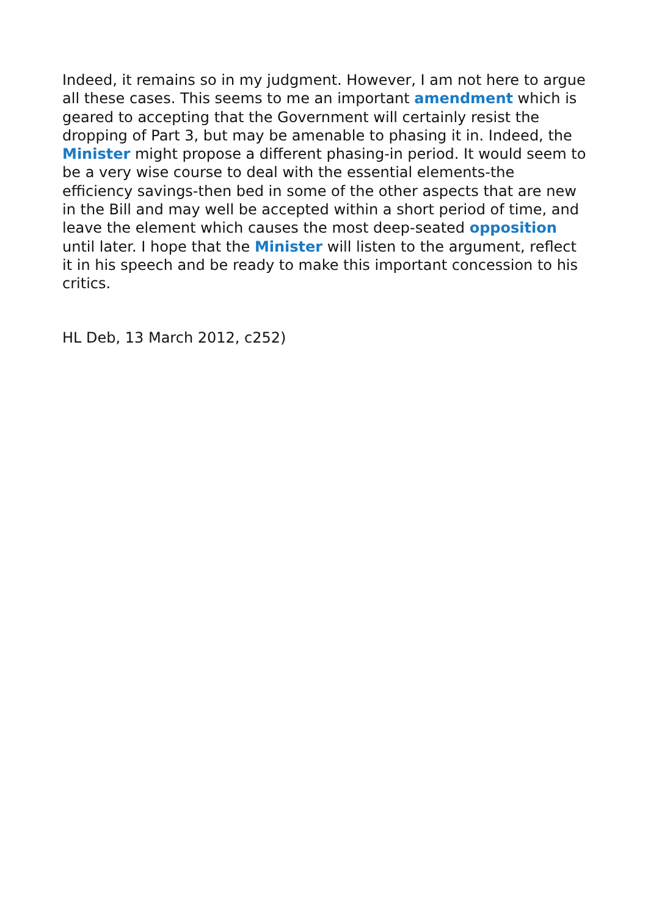Indeed, it remains so in my judgment. However, I am not here to argue all these cases. This seems to me an important amendment which is geared to accepting that the Government will certainly resist the dropping of Part 3, but may be amenable to phasing it in. Indeed, the Minister might propose a different phasing-in period. It would seem to be a very wise course to deal with the essential elements-the efficiency savings-then bed in some of the other aspects that are new in the Bill and may well be accepted within a short period of time, and leave the element which causes the most deep-seated opposition until later. I hope that the Minister will listen to the argument, reflect it in his speech and be ready to make this important concession to his critics.
HL Deb, 13 March 2012, c252)